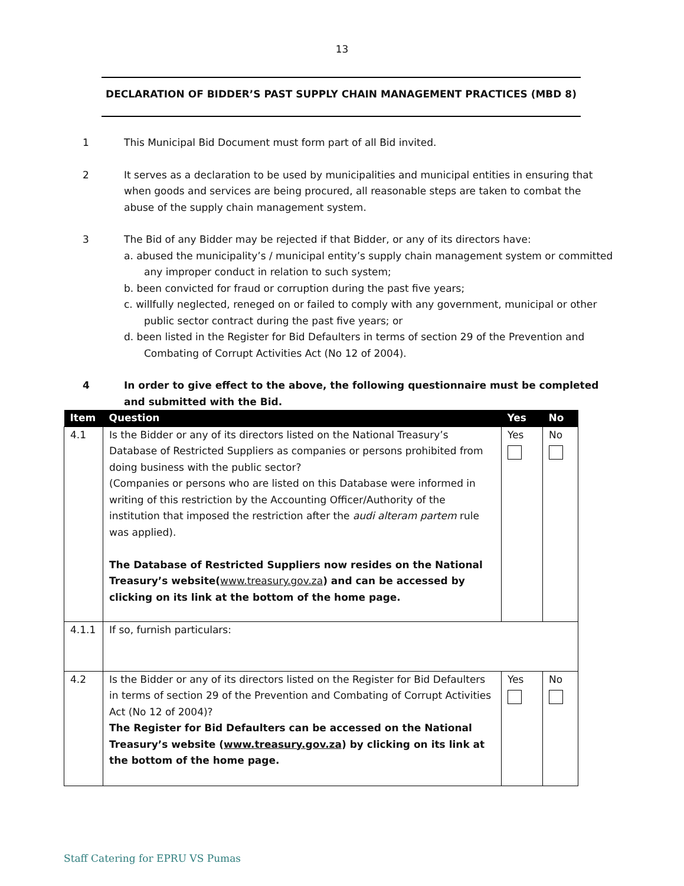13
DECLARATION OF BIDDER’S PAST SUPPLY CHAIN MANAGEMENT PRACTICES (MBD 8)
1 This Municipal Bid Document must form part of all Bid invited.
2 It serves as a declaration to be used by municipalities and municipal entities in ensuring that when goods and services are being procured, all reasonable steps are taken to combat the abuse of the supply chain management system.
3 The Bid of any Bidder may be rejected if that Bidder, or any of its directors have:
a. abused the municipality’s / municipal entity’s supply chain management system or committed any improper conduct in relation to such system;
b. been convicted for fraud or corruption during the past five years;
c. willfully neglected, reneged on or failed to comply with any government, municipal or other public sector contract during the past five years; or
d. been listed in the Register for Bid Defaulters in terms of section 29 of the Prevention and Combating of Corrupt Activities Act (No 12 of 2004).
4 In order to give effect to the above, the following questionnaire must be completed and submitted with the Bid.
| Item | Question | Yes | No |
| --- | --- | --- | --- |
| 4.1 | Is the Bidder or any of its directors listed on the National Treasury’s Database of Restricted Suppliers as companies or persons prohibited from doing business with the public sector? (Companies or persons who are listed on this Database were informed in writing of this restriction by the Accounting Officer/Authority of the institution that imposed the restriction after the audi alteram partem rule was applied). The Database of Restricted Suppliers now resides on the National Treasury’s website( www.treasury.gov.za ) and can be accessed by clicking on its link at the bottom of the home page. | Yes | No |
| 4.1.1 | If so, furnish particulars: | | |
| 4.2 | Is the Bidder or any of its directors listed on the Register for Bid Defaulters in terms of section 29 of the Prevention and Combating of Corrupt Activities Act (No 12 of 2004)? The Register for Bid Defaulters can be accessed on the National Treasury’s website ( www.treasury.gov.za ) by clicking on its link at the bottom of the home page. | Yes | No |
Staff Catering for EPRU VS Pumas